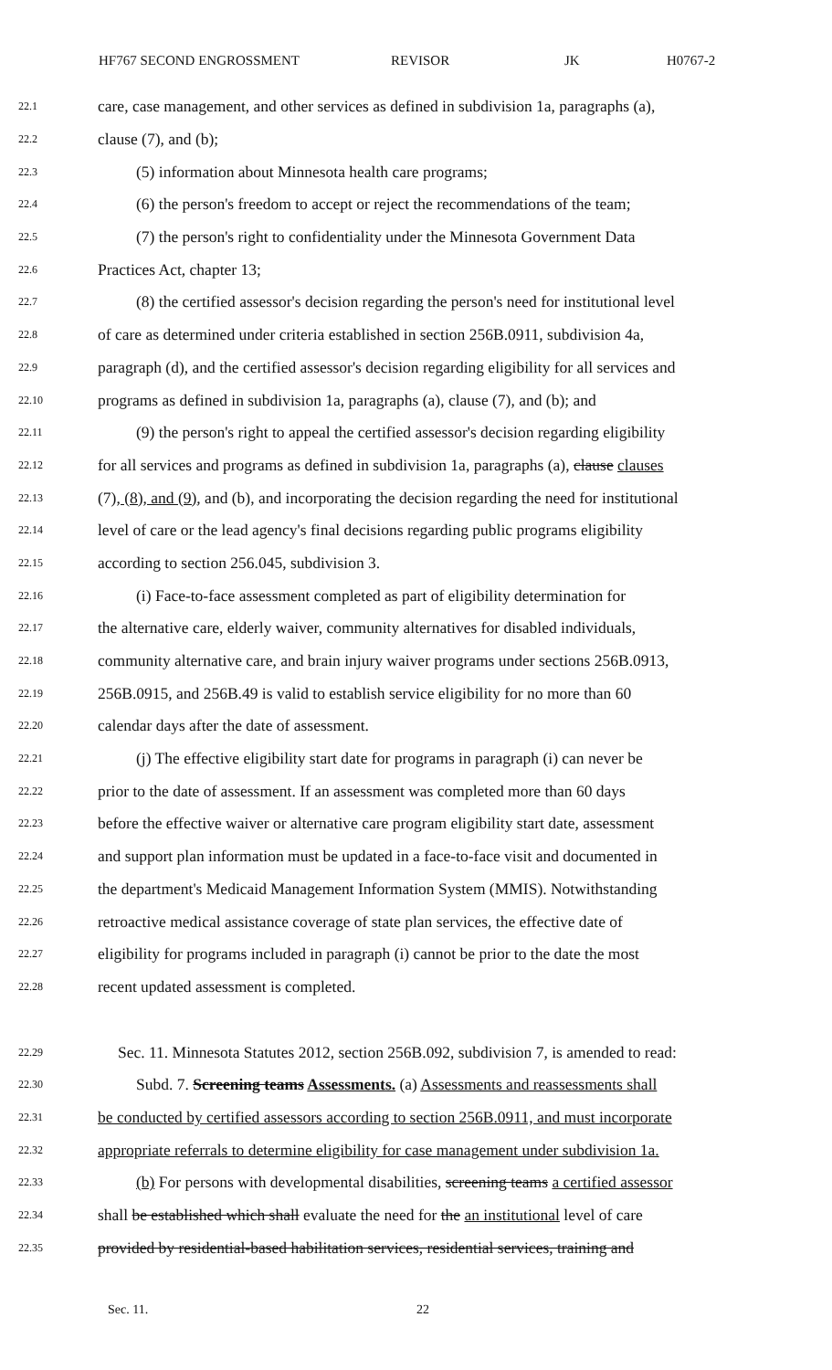HF767 SECOND ENGROSSMENT REVISOR JK H0767-2
22.1 care, case management, and other services as defined in subdivision 1a, paragraphs (a),
22.2 clause (7), and (b);
22.3 (5) information about Minnesota health care programs;
22.4 (6) the person's freedom to accept or reject the recommendations of the team;
22.5 (7) the person's right to confidentiality under the Minnesota Government Data
22.6 Practices Act, chapter 13;
22.7 (8) the certified assessor's decision regarding the person's need for institutional level
22.8 of care as determined under criteria established in section 256B.0911, subdivision 4a,
22.9 paragraph (d), and the certified assessor's decision regarding eligibility for all services and
22.10 programs as defined in subdivision 1a, paragraphs (a), clause (7), and (b); and
22.11 (9) the person's right to appeal the certified assessor's decision regarding eligibility
22.12 for all services and programs as defined in subdivision 1a, paragraphs (a), clause clauses
22.13 (7), (8), and (9), and (b), and incorporating the decision regarding the need for institutional
22.14 level of care or the lead agency's final decisions regarding public programs eligibility
22.15 according to section 256.045, subdivision 3.
22.16 (i) Face-to-face assessment completed as part of eligibility determination for
22.17 the alternative care, elderly waiver, community alternatives for disabled individuals,
22.18 community alternative care, and brain injury waiver programs under sections 256B.0913,
22.19 256B.0915, and 256B.49 is valid to establish service eligibility for no more than 60
22.20 calendar days after the date of assessment.
22.21 (j) The effective eligibility start date for programs in paragraph (i) can never be
22.22 prior to the date of assessment. If an assessment was completed more than 60 days
22.23 before the effective waiver or alternative care program eligibility start date, assessment
22.24 and support plan information must be updated in a face-to-face visit and documented in
22.25 the department's Medicaid Management Information System (MMIS). Notwithstanding
22.26 retroactive medical assistance coverage of state plan services, the effective date of
22.27 eligibility for programs included in paragraph (i) cannot be prior to the date the most
22.28 recent updated assessment is completed.
22.29 Sec. 11. Minnesota Statutes 2012, section 256B.092, subdivision 7, is amended to read:
22.30 Subd. 7. Screening teams Assessments. (a) Assessments and reassessments shall
22.31 be conducted by certified assessors according to section 256B.0911, and must incorporate
22.32 appropriate referrals to determine eligibility for case management under subdivision 1a.
22.33 (b) For persons with developmental disabilities, screening teams a certified assessor
22.34 shall be established which shall evaluate the need for the an institutional level of care
22.35 provided by residential-based habilitation services, residential services, training and
Sec. 11. 22